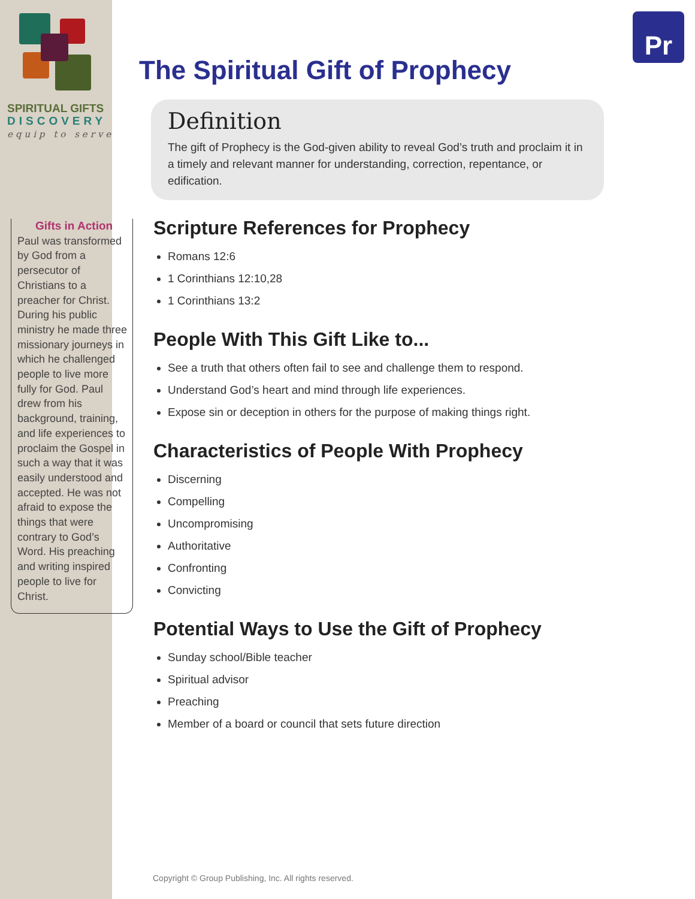Pr
SPIRITUAL GIFTS
DISCOVERY
equip to serve
Gifts in Action
Paul was transformed by God from a persecutor of Christians to a preacher for Christ. During his public ministry he made three missionary journeys in which he challenged people to live more fully for God. Paul drew from his background, training, and life experiences to proclaim the Gospel in such a way that it was easily understood and accepted. He was not afraid to expose the things that were contrary to God’s Word. His preaching and writing inspired people to live for Christ.
The Spiritual Gift of Prophecy
Definition
The gift of Prophecy is the God-given ability to reveal God’s truth and proclaim it in a timely and relevant manner for understanding, correction, repentance, or edification.
Scripture References for Prophecy
Romans 12:6
1 Corinthians 12:10,28
1 Corinthians 13:2
People With This Gift Like to...
See a truth that others often fail to see and challenge them to respond.
Understand God’s heart and mind through life experiences.
Expose sin or deception in others for the purpose of making things right.
Characteristics of People With Prophecy
Discerning
Compelling
Uncompromising
Authoritative
Confronting
Convicting
Potential Ways to Use the Gift of Prophecy
Sunday school/Bible teacher
Spiritual advisor
Preaching
Member of a board or council that sets future direction
Copyright © Group Publishing, Inc. All rights reserved.